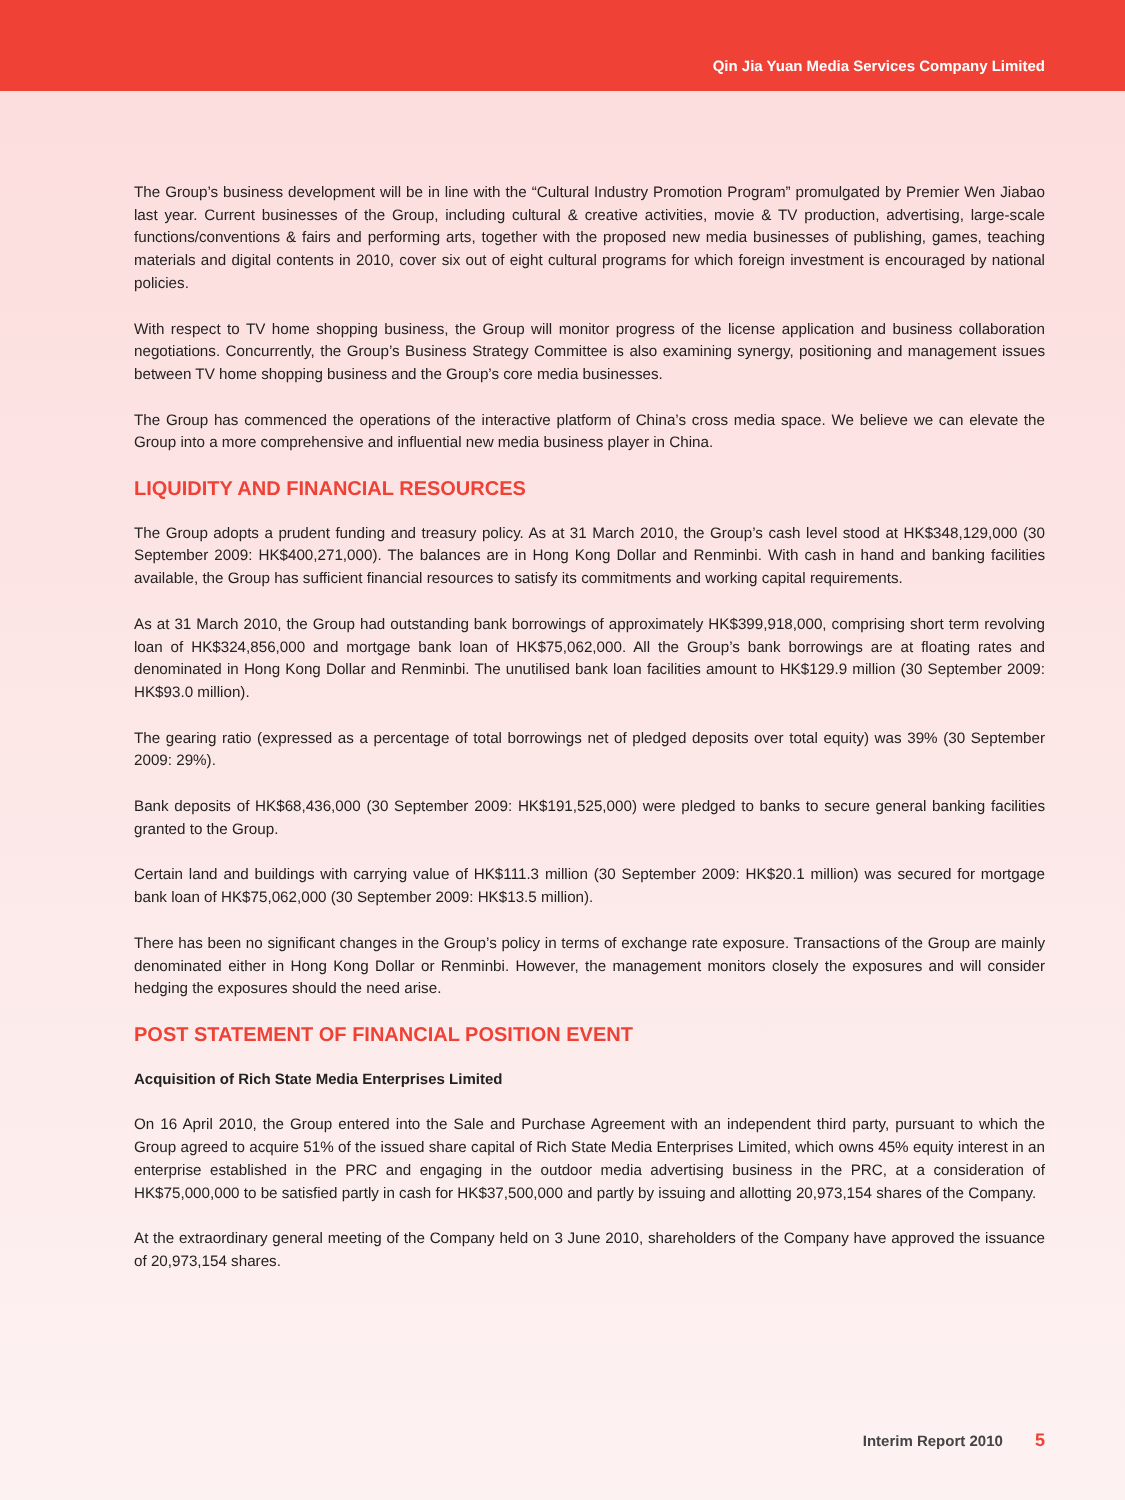Qin Jia Yuan Media Services Company Limited
The Group’s business development will be in line with the “Cultural Industry Promotion Program” promulgated by Premier Wen Jiabao last year. Current businesses of the Group, including cultural & creative activities, movie & TV production, advertising, large-scale functions/conventions & fairs and performing arts, together with the proposed new media businesses of publishing, games, teaching materials and digital contents in 2010, cover six out of eight cultural programs for which foreign investment is encouraged by national policies.
With respect to TV home shopping business, the Group will monitor progress of the license application and business collaboration negotiations. Concurrently, the Group’s Business Strategy Committee is also examining synergy, positioning and management issues between TV home shopping business and the Group’s core media businesses.
The Group has commenced the operations of the interactive platform of China’s cross media space. We believe we can elevate the Group into a more comprehensive and influential new media business player in China.
LIQUIDITY AND FINANCIAL RESOURCES
The Group adopts a prudent funding and treasury policy. As at 31 March 2010, the Group’s cash level stood at HK$348,129,000 (30 September 2009: HK$400,271,000). The balances are in Hong Kong Dollar and Renminbi. With cash in hand and banking facilities available, the Group has sufficient financial resources to satisfy its commitments and working capital requirements.
As at 31 March 2010, the Group had outstanding bank borrowings of approximately HK$399,918,000, comprising short term revolving loan of HK$324,856,000 and mortgage bank loan of HK$75,062,000. All the Group’s bank borrowings are at floating rates and denominated in Hong Kong Dollar and Renminbi. The unutilised bank loan facilities amount to HK$129.9 million (30 September 2009: HK$93.0 million).
The gearing ratio (expressed as a percentage of total borrowings net of pledged deposits over total equity) was 39% (30 September 2009: 29%).
Bank deposits of HK$68,436,000 (30 September 2009: HK$191,525,000) were pledged to banks to secure general banking facilities granted to the Group.
Certain land and buildings with carrying value of HK$111.3 million (30 September 2009: HK$20.1 million) was secured for mortgage bank loan of HK$75,062,000 (30 September 2009: HK$13.5 million).
There has been no significant changes in the Group’s policy in terms of exchange rate exposure. Transactions of the Group are mainly denominated either in Hong Kong Dollar or Renminbi. However, the management monitors closely the exposures and will consider hedging the exposures should the need arise.
POST STATEMENT OF FINANCIAL POSITION EVENT
Acquisition of Rich State Media Enterprises Limited
On 16 April 2010, the Group entered into the Sale and Purchase Agreement with an independent third party, pursuant to which the Group agreed to acquire 51% of the issued share capital of Rich State Media Enterprises Limited, which owns 45% equity interest in an enterprise established in the PRC and engaging in the outdoor media advertising business in the PRC, at a consideration of HK$75,000,000 to be satisfied partly in cash for HK$37,500,000 and partly by issuing and allotting 20,973,154 shares of the Company.
At the extraordinary general meeting of the Company held on 3 June 2010, shareholders of the Company have approved the issuance of 20,973,154 shares.
Interim Report 2010 5